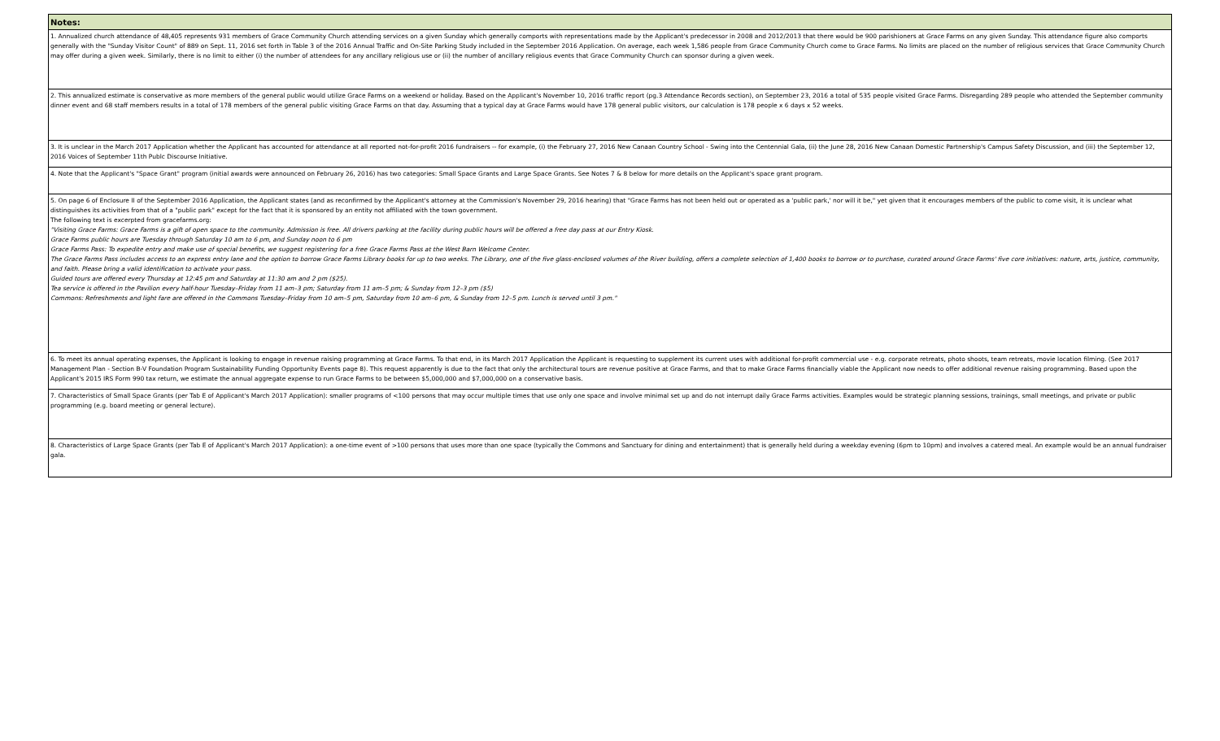| Notes: |
| --- |
| 1. Annualized church attendance of 48,405 represents 931 members of Grace Community Church attending services on a given Sunday which generally comports with representations made by the Applicant's predecessor in 2008 and 2012/2013 that there would be 900 parishioners at Grace Farms on any given Sunday. This attendance figure also comports generally with the "Sunday Visitor Count" of 889 on Sept. 11, 2016 set forth in Table 3 of the 2016 Annual Traffic and On-Site Parking Study included in the September 2016 Application. On average, each week 1,586 people from Grace Community Church come to Grace Farms. No limits are placed on the number of religious services that Grace Community Church may offer during a given week. Similarly, there is no limit to either (i) the number of attendees for any ancillary religious use or (ii) the number of ancillary religious events that Grace Community Church can sponsor during a given week. |
| 2. This annualized estimate is conservative as more members of the general public would utilize Grace Farms on a weekend or holiday. Based on the Applicant's November 10, 2016 traffic report (pg.3 Attendance Records section), on September 23, 2016 a total of 535 people visited Grace Farms. Disregarding 289 people who attended the September community dinner event and 68 staff members results in a total of 178 members of the general public visiting Grace Farms on that day. Assuming that a typical day at Grace Farms would have 178 general public visitors, our calculation is 178 people x 6 days x 52 weeks. |
| 3. It is unclear in the March 2017 Application whether the Applicant has accounted for attendance at all reported not-for-profit 2016 fundraisers -- for example, (i) the February 27, 2016 New Canaan Country School - Swing into the Centennial Gala, (ii) the June 28, 2016 New Canaan Domestic Partnership's Campus Safety Discussion, and (iii) the September 12, 2016 Voices of September 11th Publc Discourse Initiative. |
| 4. Note that the Applicant's "Space Grant" program (initial awards were announced on February 26, 2016) has two categories: Small Space Grants and Large Space Grants. See Notes 7 & 8 below for more details on the Applicant's space grant program. |
| 5. On page 6 of Enclosure II of the September 2016 Application, the Applicant states (and as reconfirmed by the Applicant's attorney at the Commission's November 29, 2016 hearing) that "Grace Farms has not been held out or operated as a 'public park,' nor will it be," yet given that it encourages members of the public to come visit, it is unclear what distinguishes its activities from that of a "public park" except for the fact that it is sponsored by an entity not affiliated with the town government. The following text is excerpted from gracefarms.org: "Visiting Grace Farms: Grace Farms is a gift of open space to the community. Admission is free. All drivers parking at the facility during public hours will be offered a free day pass at our Entry Kiosk. Grace Farms public hours are Tuesday through Saturday 10 am to 6 pm, and Sunday noon to 6 pm Grace Farms Pass: To expedite entry and make use of special benefits, we suggest registering for a free Grace Farms Pass at the West Barn Welcome Center. The Grace Farms Pass includes access to an express entry lane and the option to borrow Grace Farms Library books for up to two weeks. The Library, one of the five glass-enclosed volumes of the River building, offers a complete selection of 1,400 books to borrow or to purchase, curated around Grace Farms' five core initiatives: nature, arts, justice, community, and faith. Please bring a valid identification to activate your pass. Guided tours are offered every Thursday at 12:45 pm and Saturday at 11:30 am and 2 pm ($25). Tea service is offered in the Pavilion every half-hour Tuesday–Friday from 11 am–3 pm; Saturday from 11 am–5 pm; & Sunday from 12–3 pm ($5) Commons: Refreshments and light fare are offered in the Commons Tuesday–Friday from 10 am–5 pm, Saturday from 10 am–6 pm, & Sunday from 12–5 pm. Lunch is served until 3 pm." |
| 6. To meet its annual operating expenses, the Applicant is looking to engage in revenue raising programming at Grace Farms. To that end, in its March 2017 Application the Applicant is requesting to supplement its current uses with additional for-profit commercial use - e.g. corporate retreats, photo shoots, team retreats, movie location filming. (See 2017 Management Plan - Section B-V Foundation Program Sustainability Funding Opportunity Events page 8). This request apparently is due to the fact that only the architectural tours are revenue positive at Grace Farms, and that to make Grace Farms financially viable the Applicant now needs to offer additional revenue raising programming. Based upon the Applicant's 2015 IRS Form 990 tax return, we estimate the annual aggregate expense to run Grace Farms to be between $5,000,000 and $7,000,000 on a conservative basis. |
| 7. Characteristics of Small Space Grants (per Tab E of Applicant's March 2017 Application): smaller programs of <100 persons that may occur multiple times that use only one space and involve minimal set up and do not interrupt daily Grace Farms activities. Examples would be strategic planning sessions, trainings, small meetings, and private or public programming (e.g. board meeting or general lecture). |
| 8. Characteristics of Large Space Grants (per Tab E of Applicant's March 2017 Application): a one-time event of >100 persons that uses more than one space (typically the Commons and Sanctuary for dining and entertainment) that is generally held during a weekday evening (6pm to 10pm) and involves a catered meal. An example would be an annual fundraiser gala. |